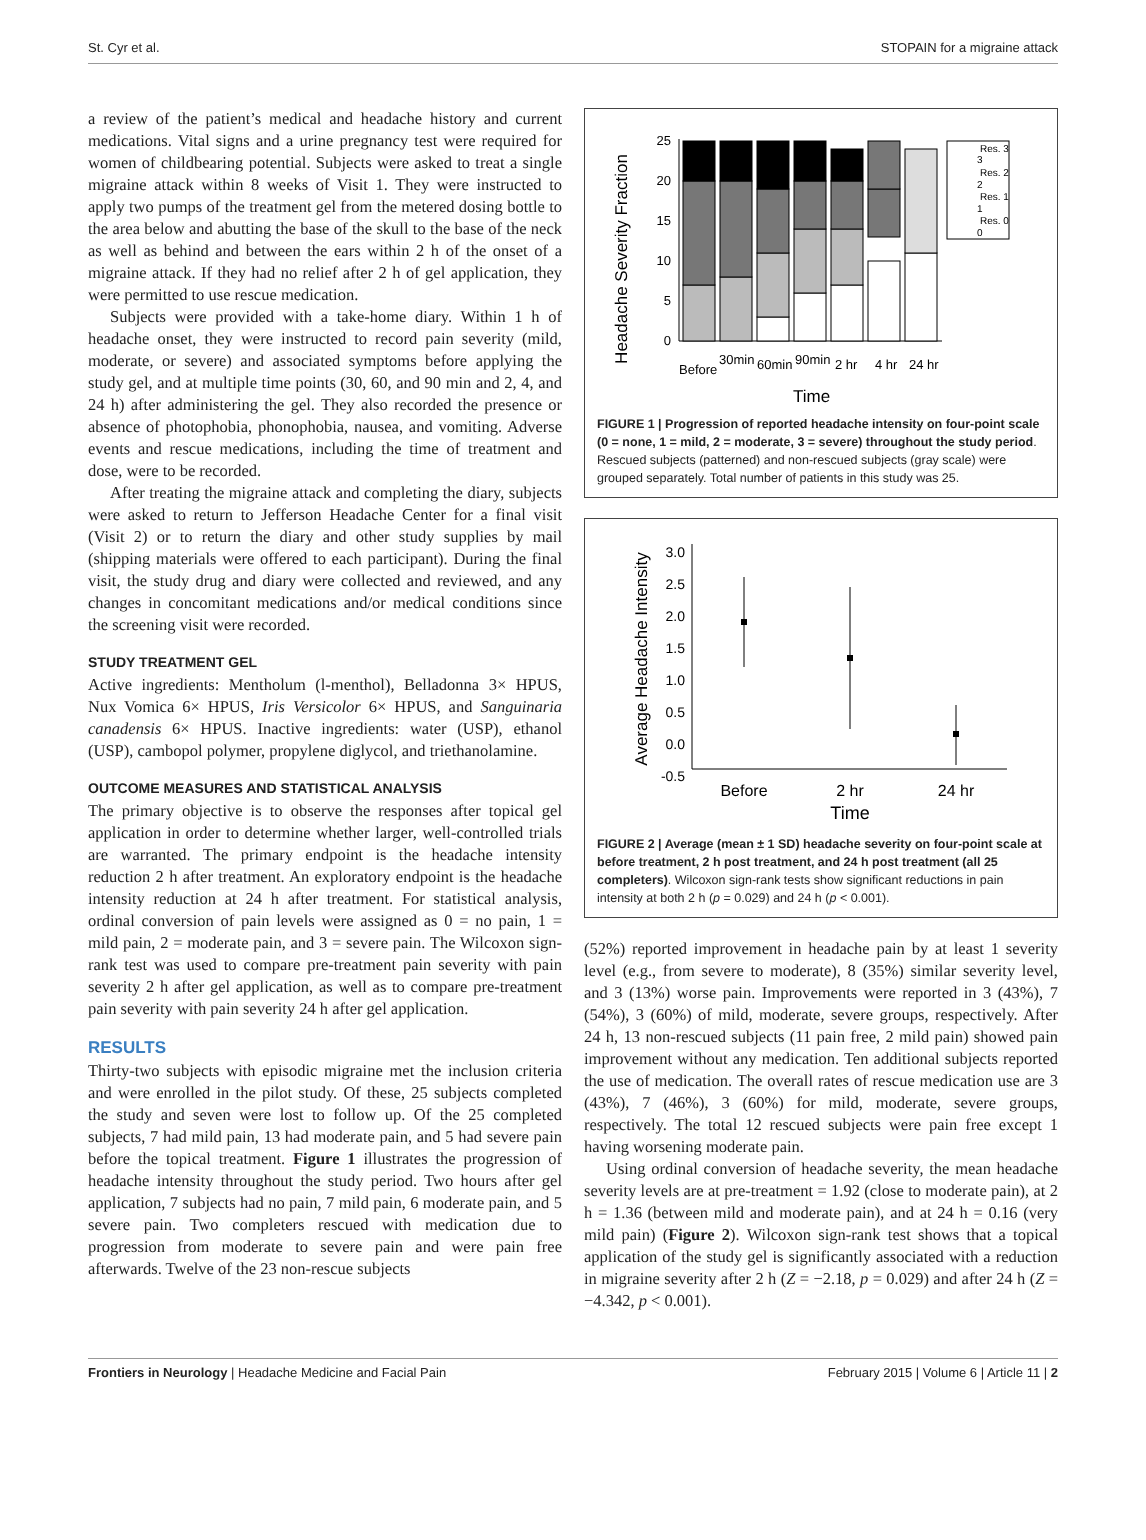St. Cyr et al. STOPAIN for a migraine attack
a review of the patient’s medical and headache history and current medications. Vital signs and a urine pregnancy test were required for women of childbearing potential. Subjects were asked to treat a single migraine attack within 8 weeks of Visit 1. They were instructed to apply two pumps of the treatment gel from the metered dosing bottle to the area below and abutting the base of the skull to the base of the neck as well as behind and between the ears within 2 h of the onset of a migraine attack. If they had no relief after 2 h of gel application, they were permitted to use rescue medication.
Subjects were provided with a take-home diary. Within 1 h of headache onset, they were instructed to record pain severity (mild, moderate, or severe) and associated symptoms before applying the study gel, and at multiple time points (30, 60, and 90 min and 2, 4, and 24 h) after administering the gel. They also recorded the presence or absence of photophobia, phonophobia, nausea, and vomiting. Adverse events and rescue medications, including the time of treatment and dose, were to be recorded.
After treating the migraine attack and completing the diary, subjects were asked to return to Jefferson Headache Center for a final visit (Visit 2) or to return the diary and other study supplies by mail (shipping materials were offered to each participant). During the final visit, the study drug and diary were collected and reviewed, and any changes in concomitant medications and/or medical conditions since the screening visit were recorded.
STUDY TREATMENT GEL
Active ingredients: Mentholum (l-menthol), Belladonna 3× HPUS, Nux Vomica 6× HPUS, Iris Versicolor 6× HPUS, and Sanguinaria canadensis 6× HPUS. Inactive ingredients: water (USP), ethanol (USP), cambopol polymer, propylene diglycol, and triethanolamine.
OUTCOME MEASURES AND STATISTICAL ANALYSIS
The primary objective is to observe the responses after topical gel application in order to determine whether larger, well-controlled trials are warranted. The primary endpoint is the headache intensity reduction 2 h after treatment. An exploratory endpoint is the headache intensity reduction at 24 h after treatment. For statistical analysis, ordinal conversion of pain levels were assigned as 0 = no pain, 1 = mild pain, 2 = moderate pain, and 3 = severe pain. The Wilcoxon sign-rank test was used to compare pre-treatment pain severity with pain severity 2 h after gel application, as well as to compare pre-treatment pain severity with pain severity 24 h after gel application.
RESULTS
Thirty-two subjects with episodic migraine met the inclusion criteria and were enrolled in the pilot study. Of these, 25 subjects completed the study and seven were lost to follow up. Of the 25 completed subjects, 7 had mild pain, 13 had moderate pain, and 5 had severe pain before the topical treatment. Figure 1 illustrates the progression of headache intensity throughout the study period. Two hours after gel application, 7 subjects had no pain, 7 mild pain, 6 moderate pain, and 5 severe pain. Two completers rescued with medication due to progression from moderate to severe pain and were pain free afterwards. Twelve of the 23 non-rescue subjects
Headache Severity Fraction
25
20
15
10
5
0
Res. 3
3
Res. 2
2
Res. 1
1
Res. 0
0
Before
30min
60min
90min
2 hr
4 hr
24 hr
Time
FIGURE 1 | Progression of reported headache intensity on four-point scale (0 = none, 1 = mild, 2 = moderate, 3 = severe) throughout the study period. Rescued subjects (patterned) and non-rescued subjects (gray scale) were grouped separately. Total number of patients in this study was 25.
Average Headache Intensity
3.0
2.5
2.0
1.5
1.0
0.5
0.0
-0.5
Before
2 hr
24 hr
Time
FIGURE 2 | Average (mean ± 1 SD) headache severity on four-point scale at before treatment, 2 h post treatment, and 24 h post treatment (all 25 completers). Wilcoxon sign-rank tests show significant reductions in pain intensity at both 2 h (p = 0.029) and 24 h (p < 0.001).
(52%) reported improvement in headache pain by at least 1 severity level (e.g., from severe to moderate), 8 (35%) similar severity level, and 3 (13%) worse pain. Improvements were reported in 3 (43%), 7 (54%), 3 (60%) of mild, moderate, severe groups, respectively. After 24 h, 13 non-rescued subjects (11 pain free, 2 mild pain) showed pain improvement without any medication. Ten additional subjects reported the use of medication. The overall rates of rescue medication use are 3 (43%), 7 (46%), 3 (60%) for mild, moderate, severe groups, respectively. The total 12 rescued subjects were pain free except 1 having worsening moderate pain.
Using ordinal conversion of headache severity, the mean headache severity levels are at pre-treatment = 1.92 (close to moderate pain), at 2 h = 1.36 (between mild and moderate pain), and at 24 h = 0.16 (very mild pain) (Figure 2). Wilcoxon sign-rank test shows that a topical application of the study gel is significantly associated with a reduction in migraine severity after 2 h (Z = −2.18, p = 0.029) and after 24 h (Z = −4.342, p < 0.001).
Frontiers in Neurology | Headache Medicine and Facial Pain February 2015 | Volume 6 | Article 11 | 2